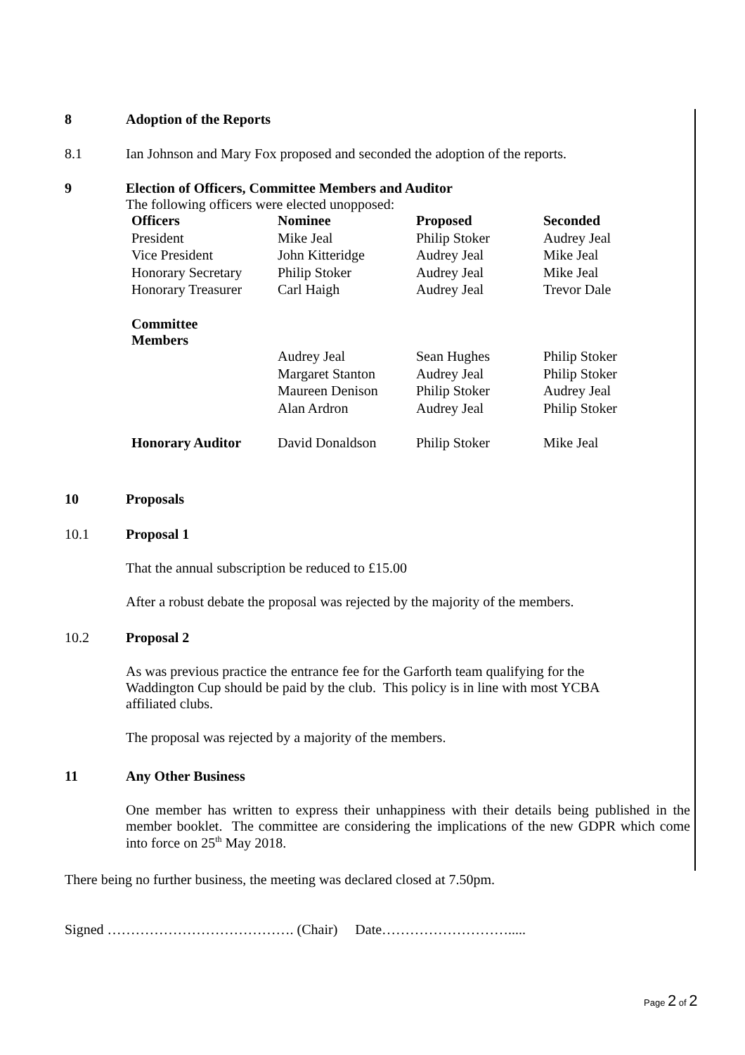8 Adoption of the Reports
8.1 Ian Johnson and Mary Fox proposed and seconded the adoption of the reports.
9 Election of Officers, Committee Members and Auditor
The following officers were elected unopposed:
| Officers | Nominee | Proposed | Seconded |
| --- | --- | --- | --- |
| President | Mike Jeal | Philip Stoker | Audrey Jeal |
| Vice President | John Kitteridge | Audrey Jeal | Mike Jeal |
| Honorary Secretary | Philip Stoker | Audrey Jeal | Mike Jeal |
| Honorary Treasurer | Carl Haigh | Audrey Jeal | Trevor Dale |
| Committee Members | | | |
| | Audrey Jeal | Sean Hughes | Philip Stoker |
| | Margaret Stanton | Audrey Jeal | Philip Stoker |
| | Maureen Denison | Philip Stoker | Audrey Jeal |
| | Alan Ardron | Audrey Jeal | Philip Stoker |
| Honorary Auditor | David Donaldson | Philip Stoker | Mike Jeal |
10 Proposals
10.1 Proposal 1
That the annual subscription be reduced to £15.00
After a robust debate the proposal was rejected by the majority of the members.
10.2 Proposal 2
As was previous practice the entrance fee for the Garforth team qualifying for the Waddington Cup should be paid by the club. This policy is in line with most YCBA affiliated clubs.
The proposal was rejected by a majority of the members.
11 Any Other Business
One member has written to express their unhappiness with their details being published in the member booklet. The committee are considering the implications of the new GDPR which come into force on 25<sup>th</sup> May 2018.
There being no further business, the meeting was declared closed at 7.50pm.
Signed …………………………………. (Chair) Date……………………….....
Page 2 of 2